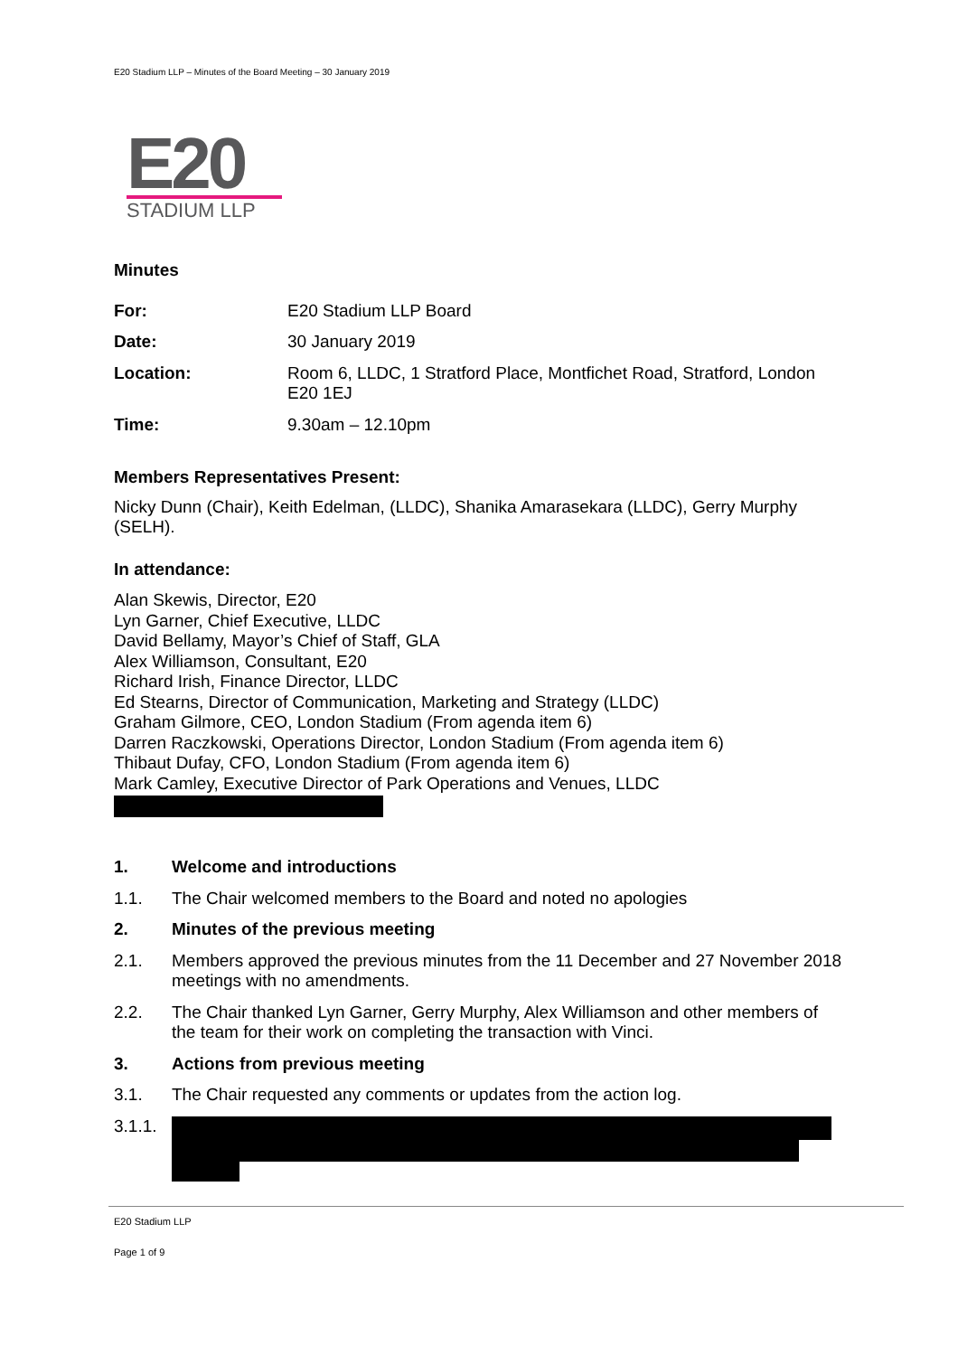E20 Stadium LLP – Minutes of the Board Meeting – 30 January 2019
E20
STADIUM LLP
Minutes
| For: | E20 Stadium LLP Board |
| Date: | 30 January 2019 |
| Location: | Room 6, LLDC, 1 Stratford Place, Montfichet Road, Stratford, London E20 1EJ |
| Time: | 9.30am – 12.10pm |
Members Representatives Present:
Nicky Dunn (Chair), Keith Edelman, (LLDC), Shanika Amarasekara (LLDC), Gerry Murphy (SELH).
In attendance:
Alan Skewis, Director, E20
Lyn Garner, Chief Executive, LLDC
David Bellamy, Mayor’s Chief of Staff, GLA
Alex Williamson, Consultant, E20
Richard Irish, Finance Director, LLDC
Ed Stearns, Director of Communication, Marketing and Strategy (LLDC)
Graham Gilmore, CEO, London Stadium (From agenda item 6)
Darren Raczkowski, Operations Director, London Stadium (From agenda item 6)
Thibaut Dufay, CFO, London Stadium (From agenda item 6)
Mark Camley, Executive Director of Park Operations and Venues, LLDC
1. Welcome and introductions
1.1. The Chair welcomed members to the Board and noted no apologies
2. Minutes of the previous meeting
2.1. Members approved the previous minutes from the 11 December and 27 November 2018 meetings with no amendments.
2.2. The Chair thanked Lyn Garner, Gerry Murphy, Alex Williamson and other members of the team for their work on completing the transaction with Vinci.
3. Actions from previous meeting
3.1. The Chair requested any comments or updates from the action log.
3.1.1.
E20 Stadium LLP
Page 1 of 9